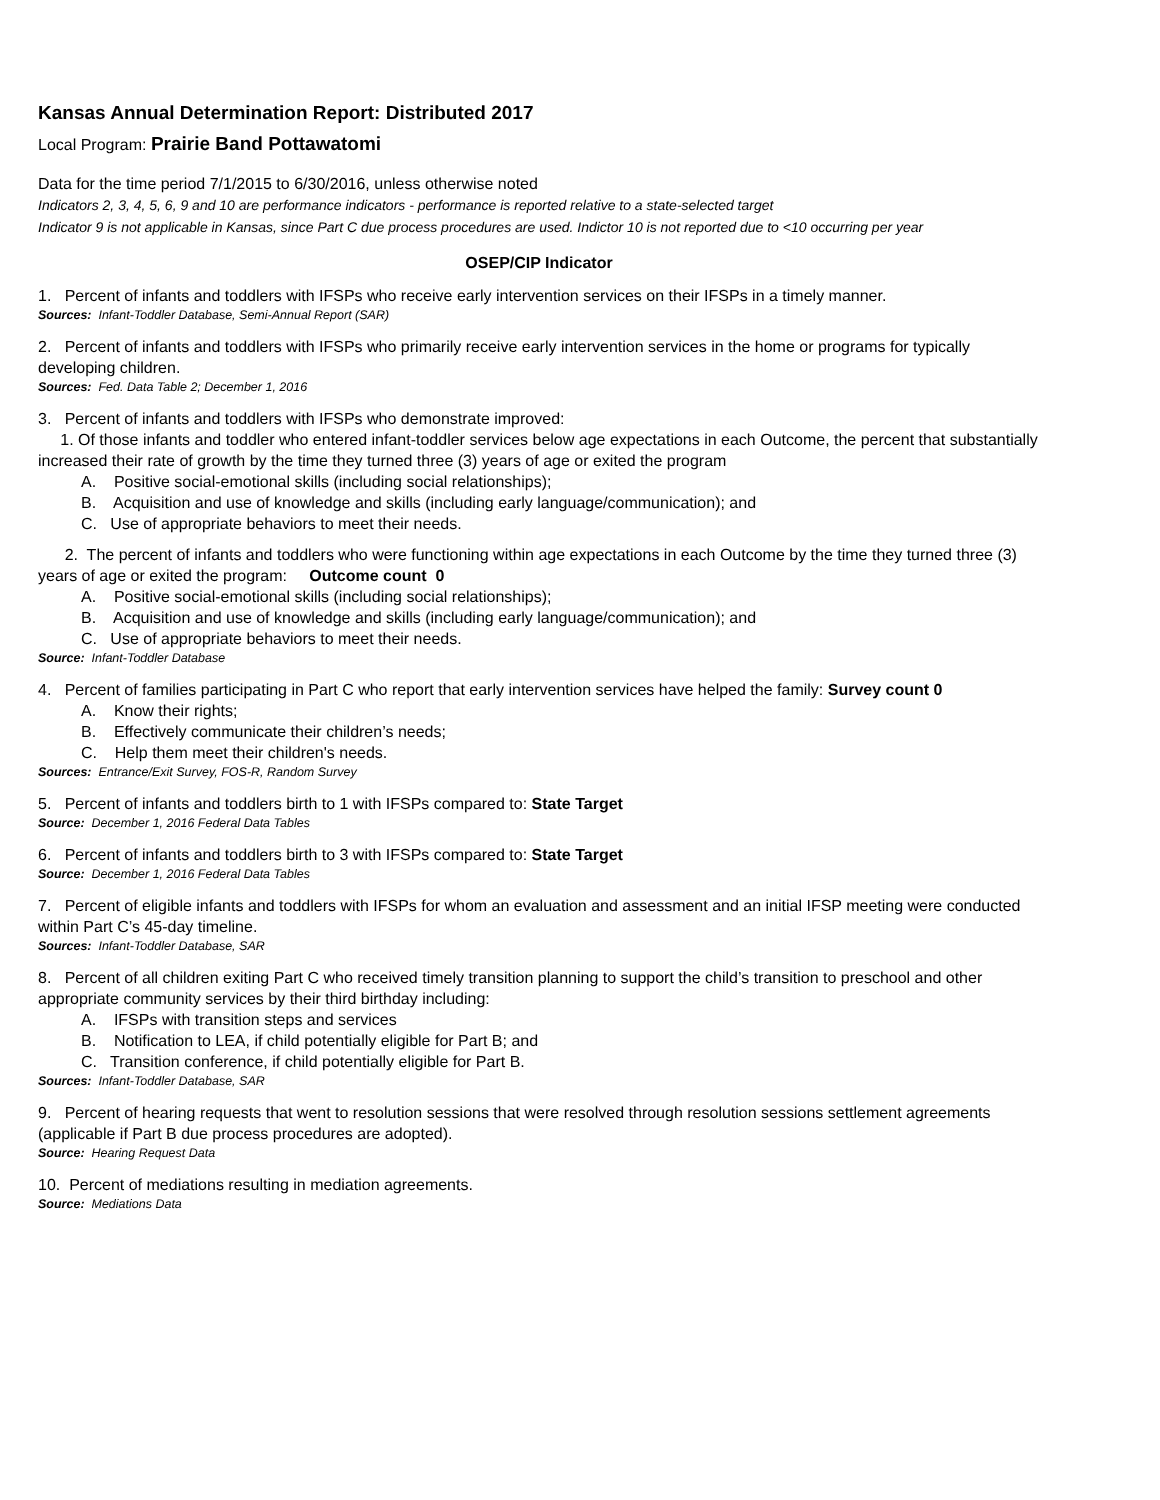Kansas Annual Determination Report: Distributed 2017
Local Program: Prairie Band Pottawatomi
Data for the time period 7/1/2015 to 6/30/2016, unless otherwise noted
Indicators 2, 3, 4, 5, 6, 9 and 10 are performance indicators - performance is reported relative to a state-selected target
Indicator 9 is not applicable in Kansas, since Part C due process procedures are used. Indictor 10 is not reported due to <10 occurring per year
OSEP/CIP Indicator
1. Percent of infants and toddlers with IFSPs who receive early intervention services on their IFSPs in a timely manner.
Sources: Infant-Toddler Database, Semi-Annual Report (SAR)
2. Percent of infants and toddlers with IFSPs who primarily receive early intervention services in the home or programs for typically developing children.
Sources: Fed. Data Table 2; December 1, 2016
3. Percent of infants and toddlers with IFSPs who demonstrate improved:
1. Of those infants and toddler who entered infant-toddler services below age expectations in each Outcome, the percent that substantially increased their rate of growth by the time they turned three (3) years of age or exited the program
A. Positive social-emotional skills (including social relationships);
B. Acquisition and use of knowledge and skills (including early language/communication); and
C. Use of appropriate behaviors to meet their needs.
2. The percent of infants and toddlers who were functioning within age expectations in each Outcome by the time they turned three (3) years of age or exited the program: Outcome count 0
A. Positive social-emotional skills (including social relationships);
B. Acquisition and use of knowledge and skills (including early language/communication); and
C. Use of appropriate behaviors to meet their needs.
Source: Infant-Toddler Database
4. Percent of families participating in Part C who report that early intervention services have helped the family: Survey count 0
A. Know their rights;
B. Effectively communicate their children’s needs;
C. Help them meet their children's needs.
Sources: Entrance/Exit Survey, FOS-R, Random Survey
5. Percent of infants and toddlers birth to 1 with IFSPs compared to: State Target
Source: December 1, 2016 Federal Data Tables
6. Percent of infants and toddlers birth to 3 with IFSPs compared to: State Target
Source: December 1, 2016 Federal Data Tables
7. Percent of eligible infants and toddlers with IFSPs for whom an evaluation and assessment and an initial IFSP meeting were conducted within Part C’s 45-day timeline.
Sources: Infant-Toddler Database, SAR
8. Percent of all children exiting Part C who received timely transition planning to support the child’s transition to preschool and other appropriate community services by their third birthday including:
A. IFSPs with transition steps and services
B. Notification to LEA, if child potentially eligible for Part B; and
C. Transition conference, if child potentially eligible for Part B.
Sources: Infant-Toddler Database, SAR
9. Percent of hearing requests that went to resolution sessions that were resolved through resolution sessions settlement agreements (applicable if Part B due process procedures are adopted).
Source: Hearing Request Data
10. Percent of mediations resulting in mediation agreements.
Source: Mediations Data